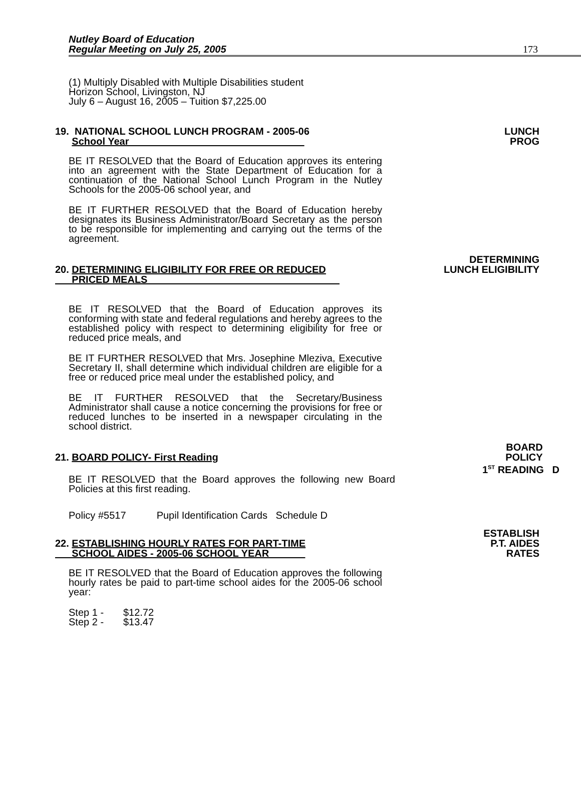Nutley Board of Education
Regular Meeting on July 25, 2005
173
(1) Multiply Disabled with Multiple Disabilities student
Horizon School, Livingston, NJ
July 6 – August 16, 2005 – Tuition $7,225.00
19. NATIONAL SCHOOL LUNCH PROGRAM - 2005-06
School Year
LUNCH
PROG
BE IT RESOLVED that the Board of Education approves its entering into an agreement with the State Department of Education for a continuation of the National School Lunch Program in the Nutley Schools for the 2005-06 school year, and
BE IT FURTHER RESOLVED that the Board of Education hereby designates its Business Administrator/Board Secretary as the person to be responsible for implementing and carrying out the terms of the agreement.
20. DETERMINING ELIGIBILITY FOR FREE OR REDUCED
PRICED MEALS
DETERMINING
LUNCH ELIGIBILITY
BE IT RESOLVED that the Board of Education approves its conforming with state and federal regulations and hereby agrees to the established policy with respect to determining eligibility for free or reduced price meals, and
BE IT FURTHER RESOLVED that Mrs. Josephine Mleziva, Executive Secretary II, shall determine which individual children are eligible for a free or reduced price meal under the established policy, and
BE IT FURTHER RESOLVED that the Secretary/Business Administrator shall cause a notice concerning the provisions for free or reduced lunches to be inserted in a newspaper circulating in the school district.
21. BOARD POLICY- First Reading
BOARD
POLICY
1<sup>ST</sup> READING D
BE IT RESOLVED that the Board approves the following new Board Policies at this first reading.
Policy #5517 Pupil Identification Cards Schedule D
22. ESTABLISHING HOURLY RATES FOR PART-TIME
SCHOOL AIDES - 2005-06 SCHOOL YEAR
ESTABLISH
P.T. AIDES
RATES
BE IT RESOLVED that the Board of Education approves the following hourly rates be paid to part-time school aides for the 2005-06 school year:
Step 1 - $12.72
Step 2 - $13.47